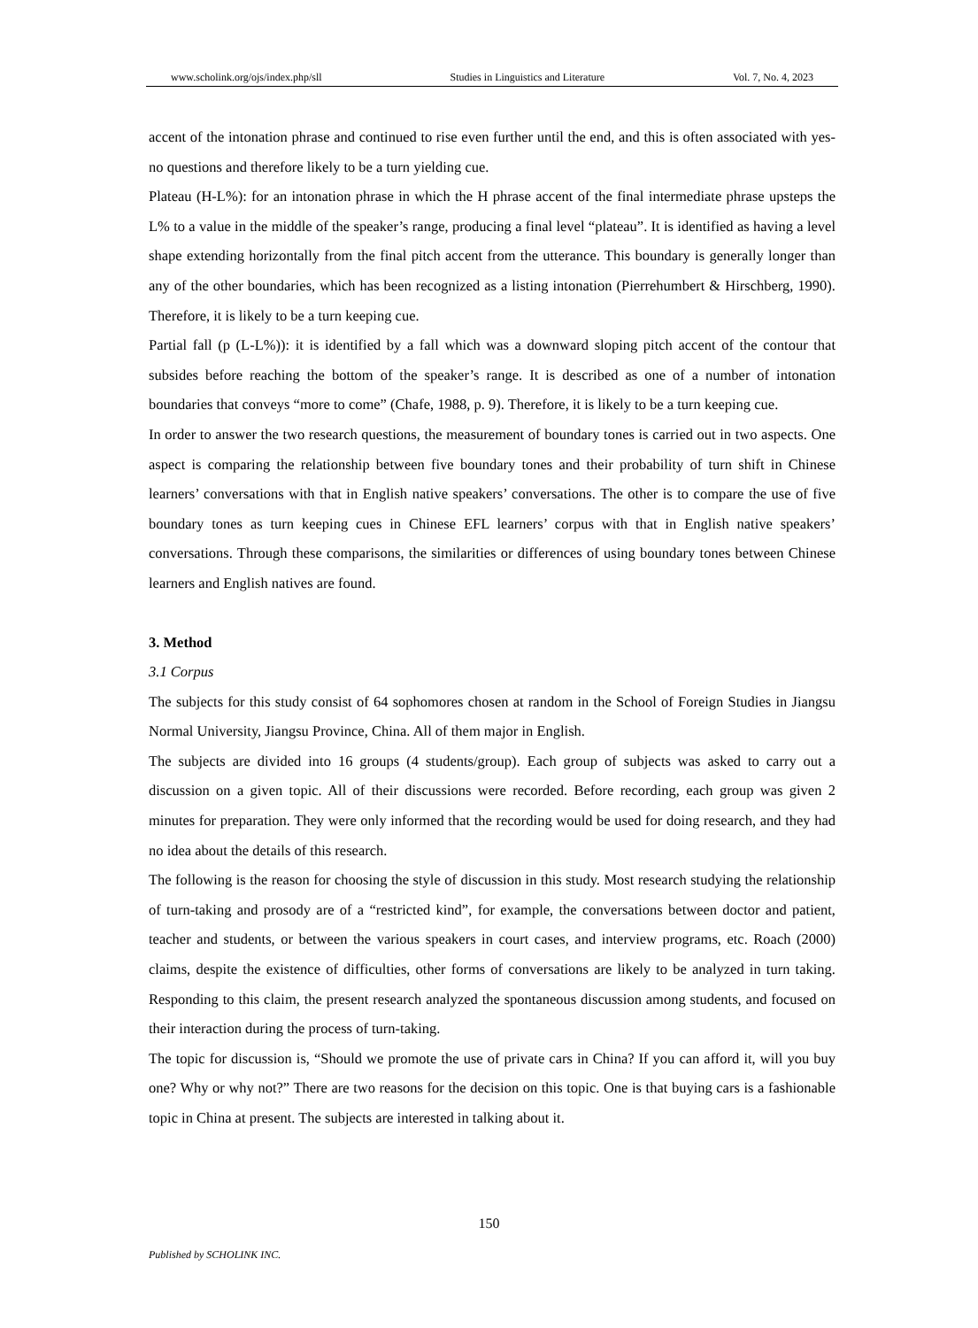www.scholink.org/ojs/index.php/sll Studies in Linguistics and Literature Vol. 7, No. 4, 2023
accent of the intonation phrase and continued to rise even further until the end, and this is often associated with yes-no questions and therefore likely to be a turn yielding cue.
Plateau (H-L%): for an intonation phrase in which the H phrase accent of the final intermediate phrase upsteps the L% to a value in the middle of the speaker’s range, producing a final level “plateau”. It is identified as having a level shape extending horizontally from the final pitch accent from the utterance. This boundary is generally longer than any of the other boundaries, which has been recognized as a listing intonation (Pierrehumbert & Hirschberg, 1990). Therefore, it is likely to be a turn keeping cue.
Partial fall (p (L-L%)): it is identified by a fall which was a downward sloping pitch accent of the contour that subsides before reaching the bottom of the speaker’s range. It is described as one of a number of intonation boundaries that conveys “more to come” (Chafe, 1988, p. 9). Therefore, it is likely to be a turn keeping cue.
In order to answer the two research questions, the measurement of boundary tones is carried out in two aspects. One aspect is comparing the relationship between five boundary tones and their probability of turn shift in Chinese learners’ conversations with that in English native speakers’ conversations. The other is to compare the use of five boundary tones as turn keeping cues in Chinese EFL learners’ corpus with that in English native speakers’ conversations. Through these comparisons, the similarities or differences of using boundary tones between Chinese learners and English natives are found.
3. Method
3.1 Corpus
The subjects for this study consist of 64 sophomores chosen at random in the School of Foreign Studies in Jiangsu Normal University, Jiangsu Province, China. All of them major in English.
The subjects are divided into 16 groups (4 students/group). Each group of subjects was asked to carry out a discussion on a given topic. All of their discussions were recorded. Before recording, each group was given 2 minutes for preparation. They were only informed that the recording would be used for doing research, and they had no idea about the details of this research.
The following is the reason for choosing the style of discussion in this study. Most research studying the relationship of turn-taking and prosody are of a “restricted kind”, for example, the conversations between doctor and patient, teacher and students, or between the various speakers in court cases, and interview programs, etc. Roach (2000) claims, despite the existence of difficulties, other forms of conversations are likely to be analyzed in turn taking. Responding to this claim, the present research analyzed the spontaneous discussion among students, and focused on their interaction during the process of turn-taking.
The topic for discussion is, “Should we promote the use of private cars in China? If you can afford it, will you buy one? Why or why not?” There are two reasons for the decision on this topic. One is that buying cars is a fashionable topic in China at present. The subjects are interested in talking about it.
150
Published by SCHOLINK INC.